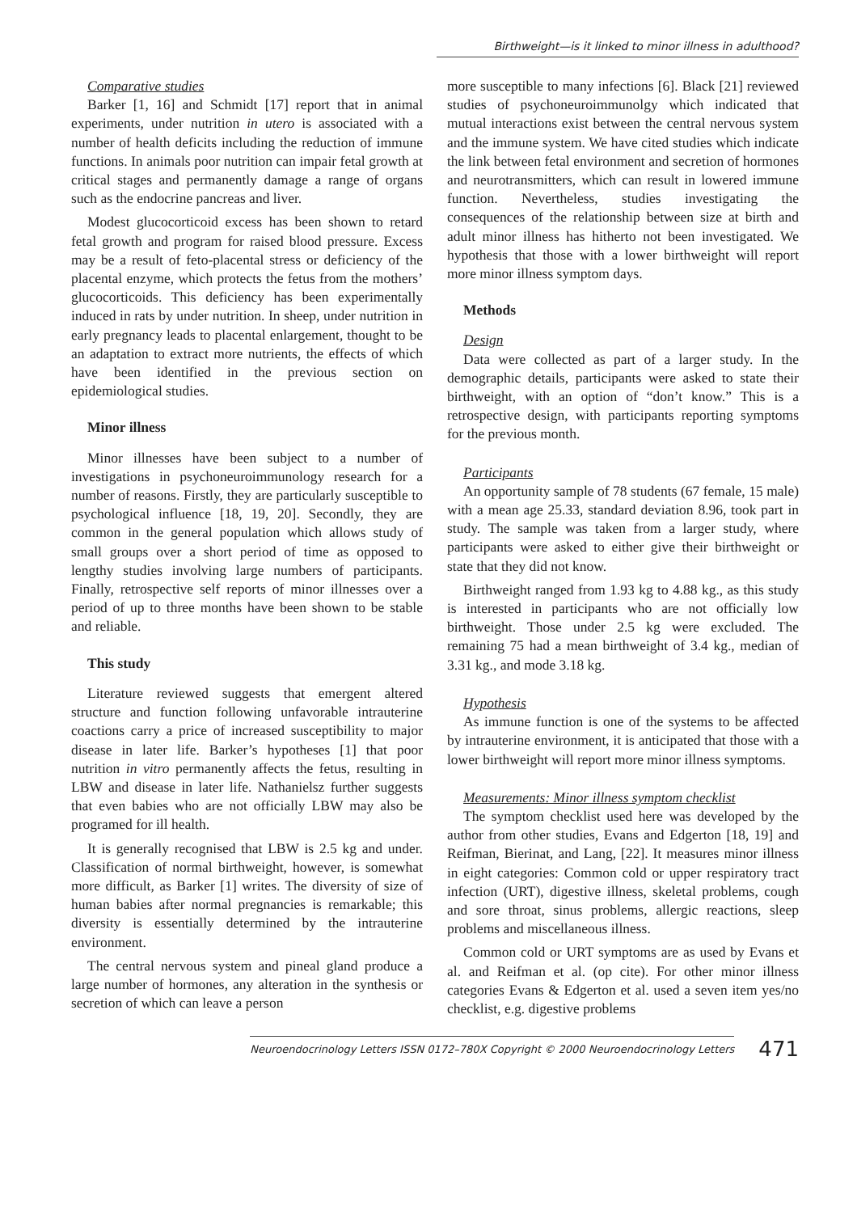Birthweight—is it linked to minor illness in adulthood?
Comparative studies
Barker [1, 16] and Schmidt [17] report that in animal experiments, under nutrition in utero is associated with a number of health deficits including the reduction of immune functions. In animals poor nutrition can impair fetal growth at critical stages and permanently damage a range of organs such as the endocrine pancreas and liver.
Modest glucocorticoid excess has been shown to retard fetal growth and program for raised blood pressure. Excess may be a result of feto-placental stress or deficiency of the placental enzyme, which protects the fetus from the mothers’ glucocorticoids. This deficiency has been experimentally induced in rats by under nutrition. In sheep, under nutrition in early pregnancy leads to placental enlargement, thought to be an adaptation to extract more nutrients, the effects of which have been identified in the previous section on epidemiological studies.
Minor illness
Minor illnesses have been subject to a number of investigations in psychoneuroimmunology research for a number of reasons. Firstly, they are particularly susceptible to psychological influence [18, 19, 20]. Secondly, they are common in the general population which allows study of small groups over a short period of time as opposed to lengthy studies involving large numbers of participants. Finally, retrospective self reports of minor illnesses over a period of up to three months have been shown to be stable and reliable.
This study
Literature reviewed suggests that emergent altered structure and function following unfavorable intrauterine coactions carry a price of increased susceptibility to major disease in later life. Barker’s hypotheses [1] that poor nutrition in vitro permanently affects the fetus, resulting in LBW and disease in later life. Nathanielsz further suggests that even babies who are not officially LBW may also be programed for ill health.
It is generally recognised that LBW is 2.5 kg and under. Classification of normal birthweight, however, is somewhat more difficult, as Barker [1] writes. The diversity of size of human babies after normal pregnancies is remarkable; this diversity is essentially determined by the intrauterine environment.
The central nervous system and pineal gland produce a large number of hormones, any alteration in the synthesis or secretion of which can leave a person
more susceptible to many infections [6]. Black [21] reviewed studies of psychoneuroimmunolgy which indicated that mutual interactions exist between the central nervous system and the immune system. We have cited studies which indicate the link between fetal environment and secretion of hormones and neurotransmitters, which can result in lowered immune function. Nevertheless, studies investigating the consequences of the relationship between size at birth and adult minor illness has hitherto not been investigated. We hypothesis that those with a lower birthweight will report more minor illness symptom days.
Methods
Design
Data were collected as part of a larger study. In the demographic details, participants were asked to state their birthweight, with an option of “don’t know.” This is a retrospective design, with participants reporting symptoms for the previous month.
Participants
An opportunity sample of 78 students (67 female, 15 male) with a mean age 25.33, standard deviation 8.96, took part in study. The sample was taken from a larger study, where participants were asked to either give their birthweight or state that they did not know.
Birthweight ranged from 1.93 kg to 4.88 kg., as this study is interested in participants who are not officially low birthweight. Those under 2.5 kg were excluded. The remaining 75 had a mean birthweight of 3.4 kg., median of 3.31 kg., and mode 3.18 kg.
Hypothesis
As immune function is one of the systems to be affected by intrauterine environment, it is anticipated that those with a lower birthweight will report more minor illness symptoms.
Measurements: Minor illness symptom checklist
The symptom checklist used here was developed by the author from other studies, Evans and Edgerton [18, 19] and Reifman, Bierinat, and Lang, [22]. It measures minor illness in eight categories: Common cold or upper respiratory tract infection (URT), digestive illness, skeletal problems, cough and sore throat, sinus problems, allergic reactions, sleep problems and miscellaneous illness.
Common cold or URT symptoms are as used by Evans et al. and Reifman et al. (op cite). For other minor illness categories Evans & Edgerton et al. used a seven item yes/no checklist, e.g. digestive problems
Neuroendocrinology Letters ISSN 0172–780X Copyright © 2000 Neuroendocrinology Letters 471